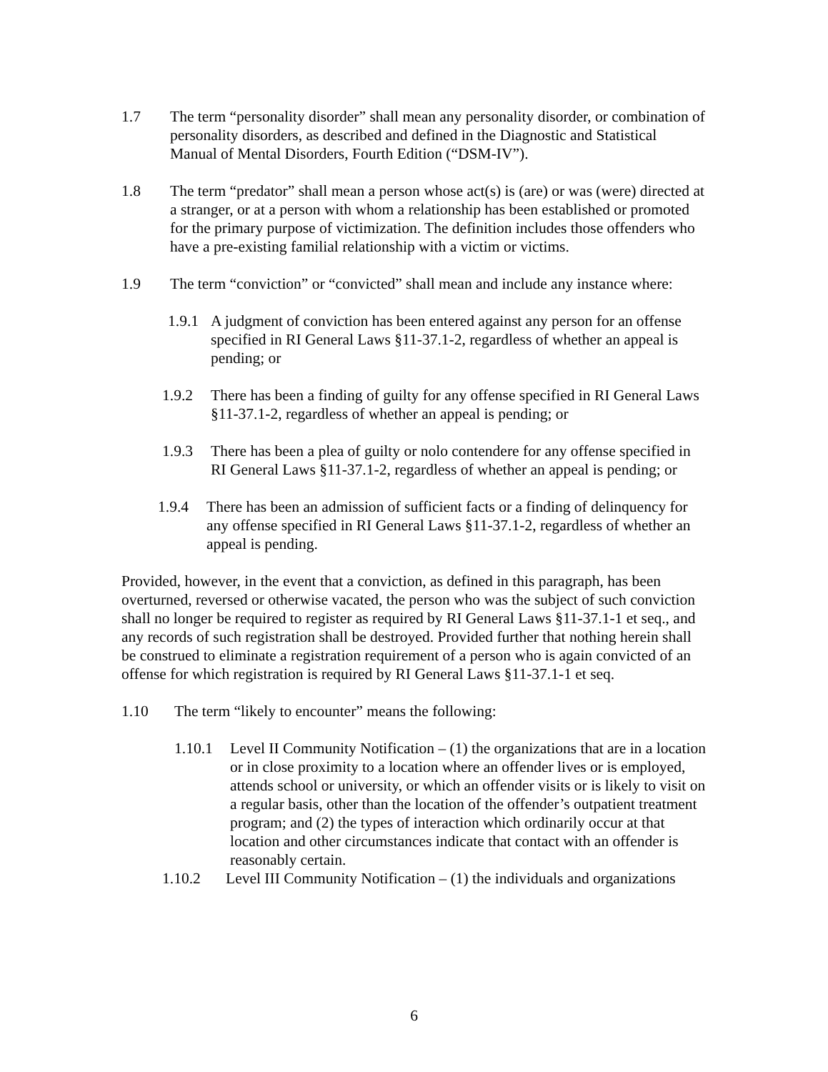1.7 The term “personality disorder” shall mean any personality disorder, or combination of personality disorders, as described and defined in the Diagnostic and Statistical Manual of Mental Disorders, Fourth Edition (“DSM-IV”).
1.8 The term “predator” shall mean a person whose act(s) is (are) or was (were) directed at a stranger, or at a person with whom a relationship has been established or promoted for the primary purpose of victimization. The definition includes those offenders who have a pre-existing familial relationship with a victim or victims.
1.9 The term “conviction” or “convicted” shall mean and include any instance where:
1.9.1
A judgment of conviction has been entered against any person for an offense specified in RI General Laws §11-37.1-2, regardless of whether an appeal is pending; or
1.9.2 There has been a finding of guilty for any offense specified in RI General Laws §11-37.1-2, regardless of whether an appeal is pending; or
1.9.3 There has been a plea of guilty or nolo contendere for any offense specified in RI General Laws §11-37.1-2, regardless of whether an appeal is pending; or
1.9.4 There has been an admission of sufficient facts or a finding of delinquency for any offense specified in RI General Laws §11-37.1-2, regardless of whether an appeal is pending.
Provided, however, in the event that a conviction, as defined in this paragraph, has been overturned, reversed or otherwise vacated, the person who was the subject of such conviction shall no longer be required to register as required by RI General Laws §11-37.1-1 et seq., and any records of such registration shall be destroyed. Provided further that nothing herein shall be construed to eliminate a registration requirement of a person who is again convicted of an offense for which registration is required by RI General Laws §11-37.1-1 et seq.
1.10 The term “likely to encounter” means the following:
1.10.1 Level II Community Notification – (1) the organizations that are in a location or in close proximity to a location where an offender lives or is employed, attends school or university, or which an offender visits or is likely to visit on a regular basis, other than the location of the offender’s outpatient treatment program; and (2) the types of interaction which ordinarily occur at that location and other circumstances indicate that contact with an offender is reasonably certain.
1.10.2 Level III Community Notification – (1) the individuals and organizations
6